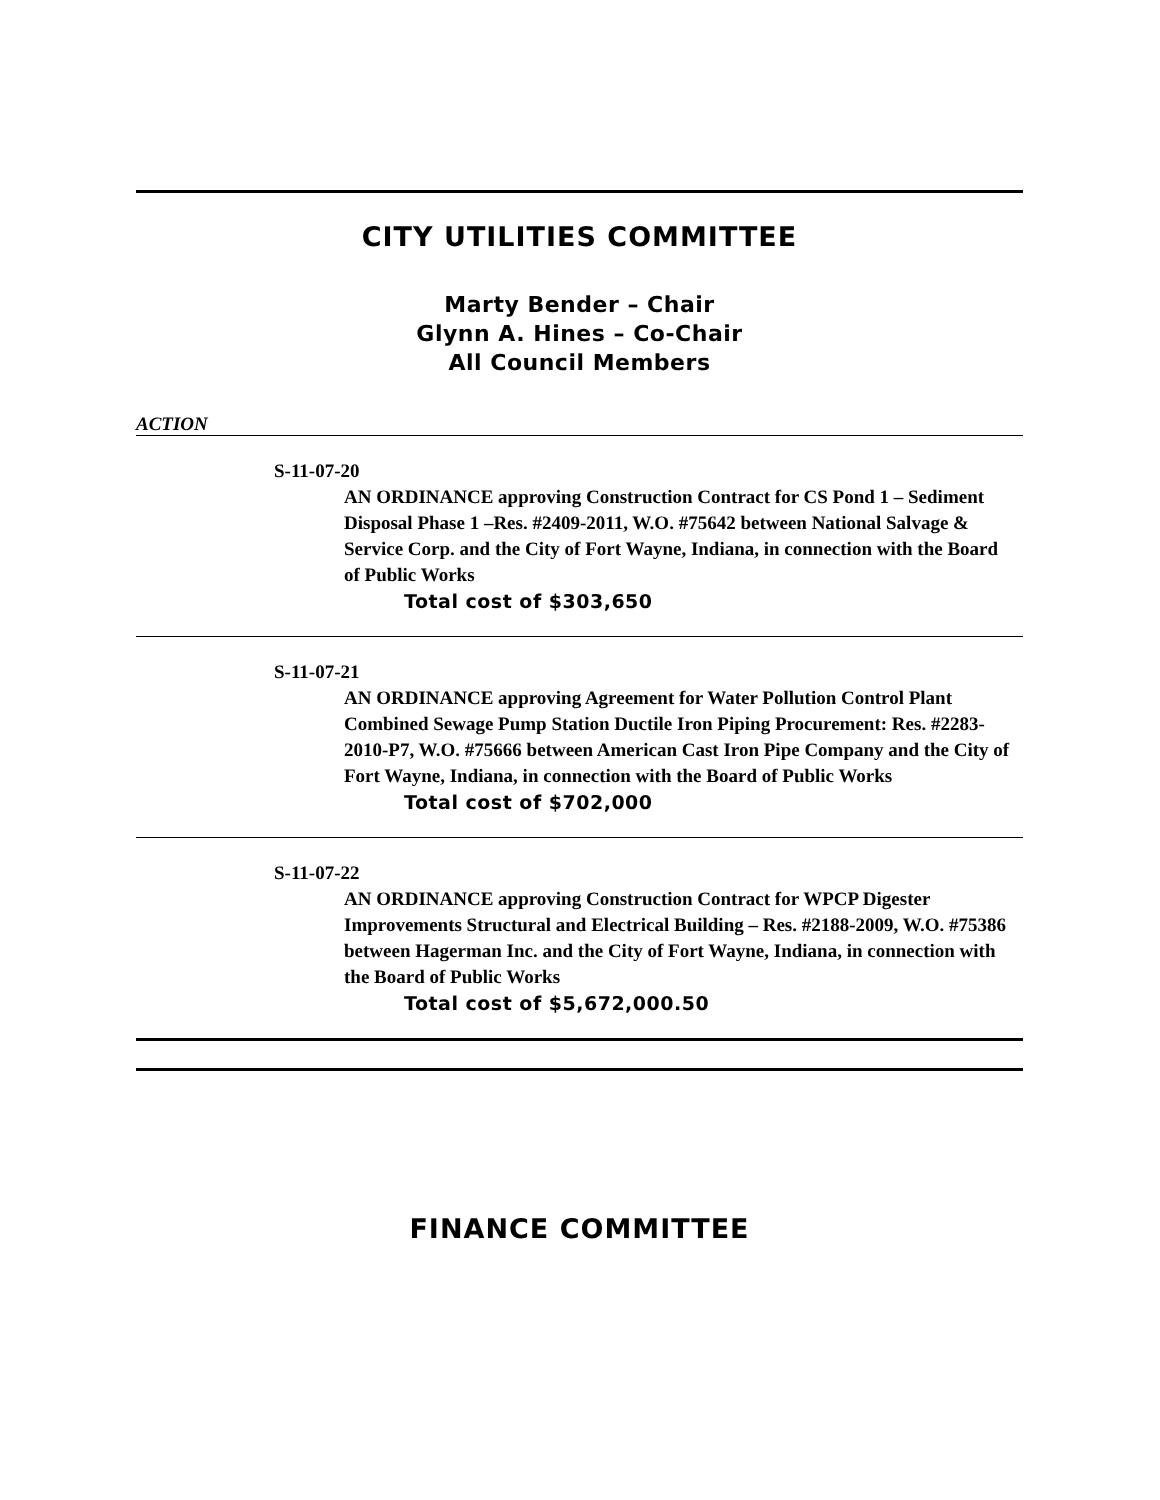CITY UTILITIES COMMITTEE
Marty Bender – Chair
Glynn A. Hines – Co-Chair
All Council Members
ACTION
S-11-07-20
AN ORDINANCE approving Construction Contract for CS Pond 1 – Sediment Disposal Phase 1 –Res. #2409-2011, W.O. #75642 between National Salvage & Service Corp. and the City of Fort Wayne, Indiana, in connection with the Board of Public Works
Total cost of $303,650
S-11-07-21
AN ORDINANCE approving Agreement for Water Pollution Control Plant Combined Sewage Pump Station Ductile Iron Piping Procurement: Res. #2283-2010-P7, W.O. #75666 between American Cast Iron Pipe Company and the City of Fort Wayne, Indiana, in connection with the Board of Public Works
Total cost of $702,000
S-11-07-22
AN ORDINANCE approving Construction Contract for WPCP Digester Improvements Structural and Electrical Building – Res. #2188-2009, W.O. #75386 between Hagerman Inc. and the City of Fort Wayne, Indiana, in connection with the Board of Public Works
Total cost of $5,672,000.50
FINANCE COMMITTEE